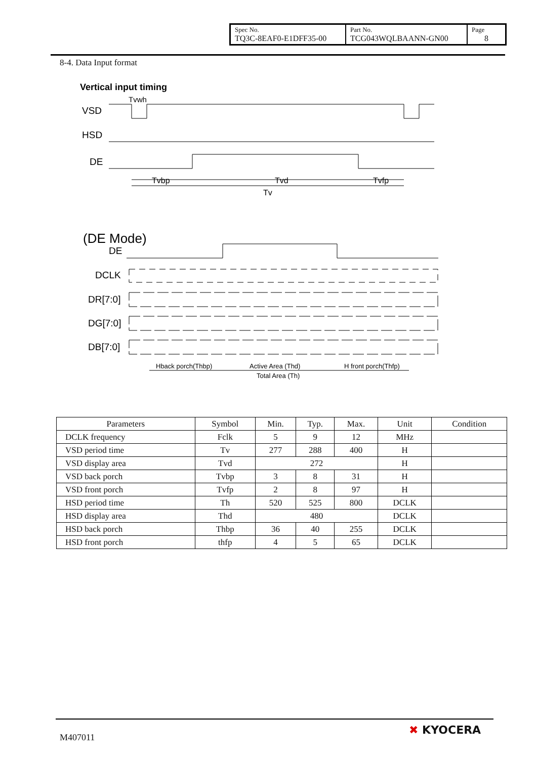| Spec No. TQ3C-8EAF0-E1DFF35-00 | Part No. TCG043WQLBAANN-GN00 | Page 8 |
8-4. Data Input format
Vertical input timing
Tvwh
VSD
HSD
DE
Tvbp
Tvd
Tvfp
Tv
(DE Mode)
DE
DCLK
DR[7:0]
DG[7:0]
DB[7:0]
Hback porch(Thbp)
Active Area (Thd)
H front porch(Thfp)
Total Area (Th)
| Parameters | Symbol | Min. | Typ. | Max. | Unit | Condition |
| --- | --- | --- | --- | --- | --- | --- |
| DCLK frequency | Fclk | 5 | 9 | 12 | MHz | |
| VSD period time | Tv | 277 | 288 | 400 | H | |
| VSD display area | Tvd | 272 | | | H | |
| VSD back porch | Tvbp | 3 | 8 | 31 | H | |
| VSD front porch | Tvfp | 2 | 8 | 97 | H | |
| HSD period time | Th | 520 | 525 | 800 | DCLK | |
| HSD display area | Thd | 480 | | | DCLK | |
| HSD back porch | Thbp | 36 | 40 | 255 | DCLK | |
| HSD front porch | thfp | 4 | 5 | 65 | DCLK | |
M407011
✖ KYOCERA